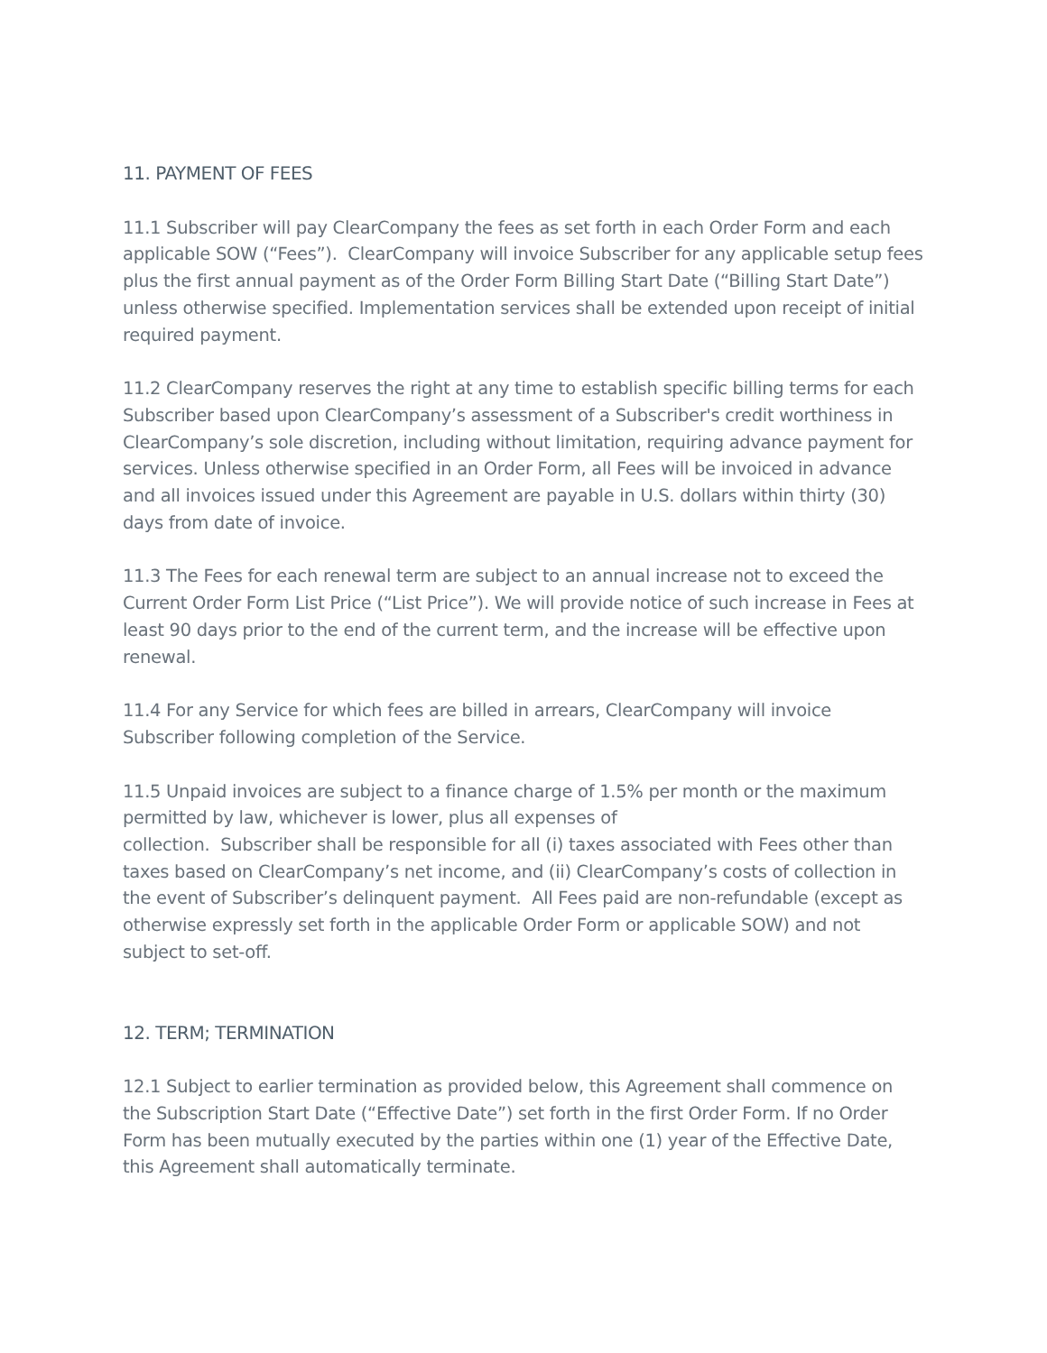11. PAYMENT OF FEES
11.1 Subscriber will pay ClearCompany the fees as set forth in each Order Form and each applicable SOW (“Fees”). ClearCompany will invoice Subscriber for any applicable setup fees plus the first annual payment as of the Order Form Billing Start Date (“Billing Start Date”) unless otherwise specified. Implementation services shall be extended upon receipt of initial required payment.
11.2 ClearCompany reserves the right at any time to establish specific billing terms for each Subscriber based upon ClearCompany’s assessment of a Subscriber's credit worthiness in ClearCompany’s sole discretion, including without limitation, requiring advance payment for services. Unless otherwise specified in an Order Form, all Fees will be invoiced in advance and all invoices issued under this Agreement are payable in U.S. dollars within thirty (30) days from date of invoice.
11.3 The Fees for each renewal term are subject to an annual increase not to exceed the Current Order Form List Price (“List Price”). We will provide notice of such increase in Fees at least 90 days prior to the end of the current term, and the increase will be effective upon renewal.
11.4 For any Service for which fees are billed in arrears, ClearCompany will invoice Subscriber following completion of the Service.
11.5 Unpaid invoices are subject to a finance charge of 1.5% per month or the maximum permitted by law, whichever is lower, plus all expenses of
collection. Subscriber shall be responsible for all (i) taxes associated with Fees other than taxes based on ClearCompany’s net income, and (ii) ClearCompany’s costs of collection in the event of Subscriber’s delinquent payment. All Fees paid are non-refundable (except as otherwise expressly set forth in the applicable Order Form or applicable SOW) and not subject to set-off.
12. TERM; TERMINATION
12.1 Subject to earlier termination as provided below, this Agreement shall commence on the Subscription Start Date (“Effective Date”) set forth in the first Order Form. If no Order Form has been mutually executed by the parties within one (1) year of the Effective Date, this Agreement shall automatically terminate.